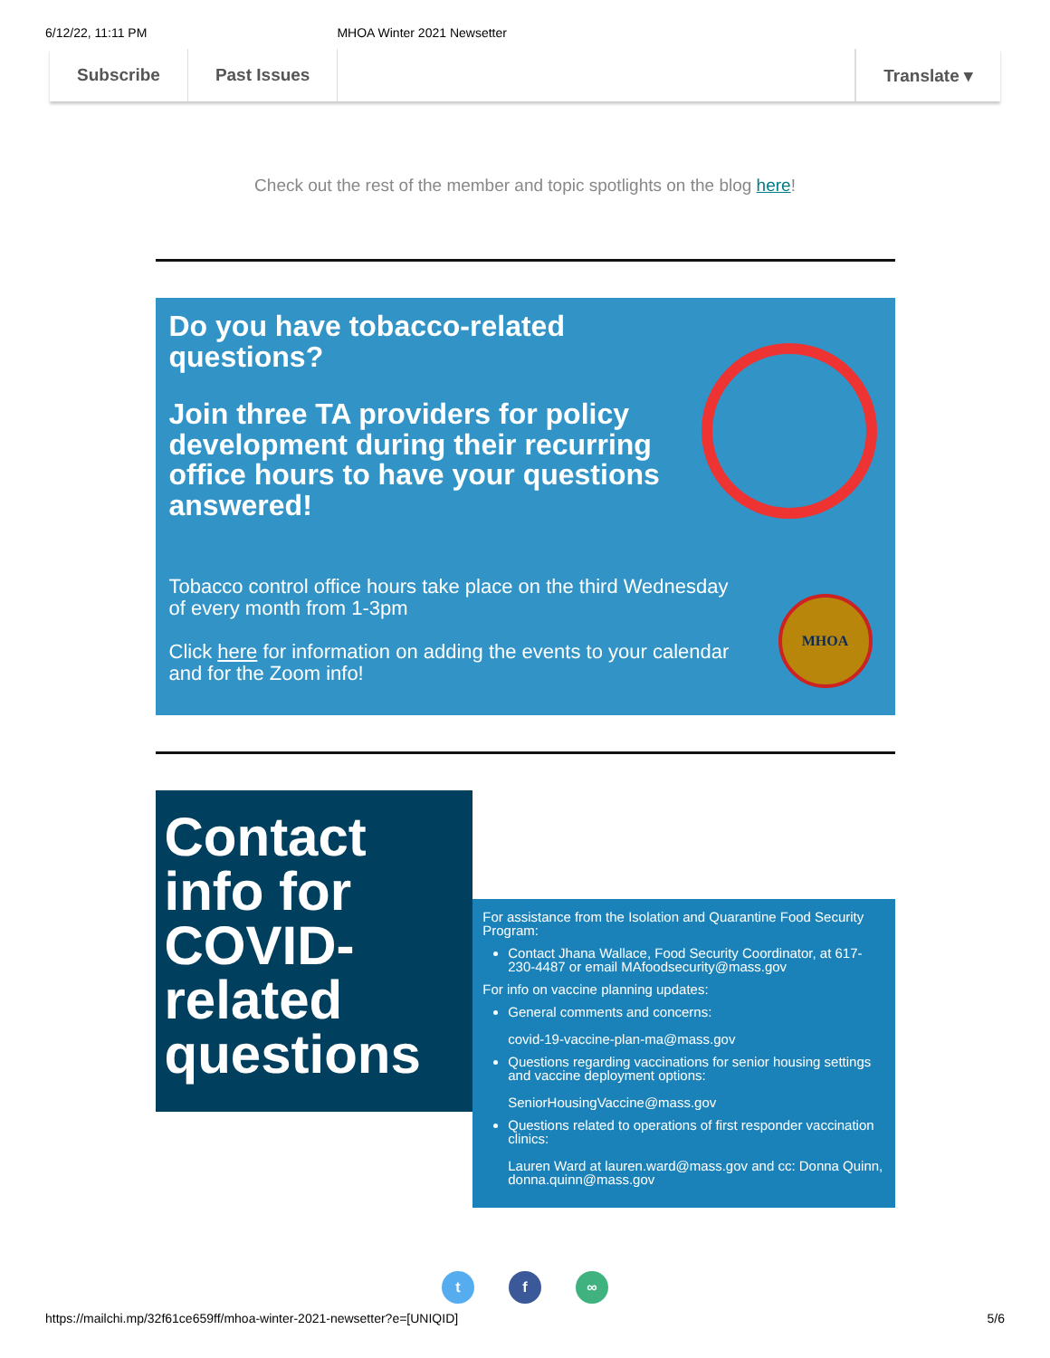6/12/22, 11:11 PM MHOA Winter 2021 Newsetter
Subscribe Past Issues Translate ▾
Check out the rest of the member and topic spotlights on the blog here!
Do you have tobacco-related questions?
Join three TA providers for policy development during their recurring office hours to have your questions answered!
Tobacco control office hours take place on the third Wednesday of every month from 1-3pm
Click here for information on adding the events to your calendar and for the Zoom info!
MHOA
Contact info for COVID-related questions
For assistance from the Isolation and Quarantine Food Security Program:
Contact Jhana Wallace, Food Security Coordinator, at 617-230-4487 or email MAfoodsecurity@mass.gov
For info on vaccine planning updates:
General comments and concerns:
covid-19-vaccine-plan-ma@mass.gov
Questions regarding vaccinations for senior housing settings and vaccine deployment options:
SeniorHousingVaccine@mass.gov
Questions related to operations of first responder vaccination clinics:
Lauren Ward at lauren.ward@mass.gov and cc: Donna Quinn, donna.quinn@mass.gov
t f ∞
https://mailchi.mp/32f61ce659ff/mhoa-winter-2021-newsetter?e=[UNIQID] 5/6